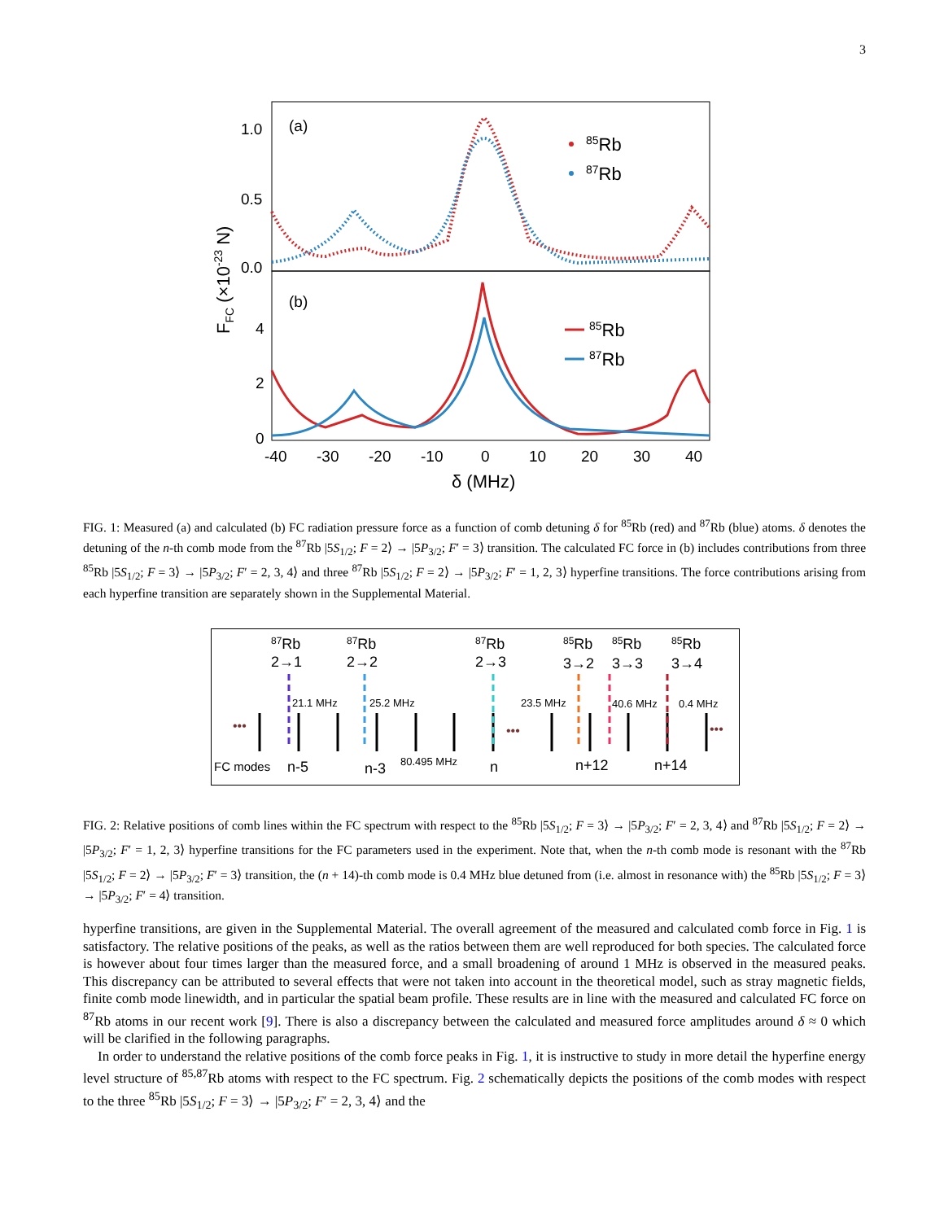3
(a)
(b)
1.0
0.5
0.0
4
2
0
-40
-30
-20
-10
0
10
20
30
40
δ (MHz)
FFC (×10-23 N)
85Rb
87Rb
85Rb
87Rb
FIG. 1: Measured (a) and calculated (b) FC radiation pressure force as a function of comb detuning δ for <sup>85</sup>Rb (red) and <sup>87</sup>Rb (blue) atoms. δ denotes the detuning of the n-th comb mode from the <sup>87</sup>Rb |5S<sub>1/2</sub>; F = 2⟩ → |5P<sub>3/2</sub>; F′ = 3⟩ transition. The calculated FC force in (b) includes contributions from three <sup>85</sup>Rb |5S<sub>1/2</sub>; F = 3⟩ → |5P<sub>3/2</sub>; F′ = 2, 3, 4⟩ and three <sup>87</sup>Rb |5S<sub>1/2</sub>; F = 2⟩ → |5P<sub>3/2</sub>; F′ = 1, 2, 3⟩ hyperfine transitions. The force contributions arising from each hyperfine transition are separately shown in the Supplemental Material.
87Rb
2→1
87Rb
2→2
87Rb
2→3
85Rb
3→2
85Rb
3→3
85Rb
3→4
21.1 MHz
25.2 MHz
23.5 MHz
40.6 MHz
0.4 MHz
80.495 MHz
•••
•••
•••
FC modes
n-5
n-3
n
n+12
n+14
FIG. 2: Relative positions of comb lines within the FC spectrum with respect to the <sup>85</sup>Rb |5S<sub>1/2</sub>; F = 3⟩ → |5P<sub>3/2</sub>; F′ = 2, 3, 4⟩ and <sup>87</sup>Rb |5S<sub>1/2</sub>; F = 2⟩ → |5P<sub>3/2</sub>; F′ = 1, 2, 3⟩ hyperfine transitions for the FC parameters used in the experiment. Note that, when the n-th comb mode is resonant with the <sup>87</sup>Rb |5S<sub>1/2</sub>; F = 2⟩ → |5P<sub>3/2</sub>; F′ = 3⟩ transition, the (n + 14)-th comb mode is 0.4 MHz blue detuned from (i.e. almost in resonance with) the <sup>85</sup>Rb |5S<sub>1/2</sub>; F = 3⟩ → |5P<sub>3/2</sub>; F′ = 4⟩ transition.
hyperfine transitions, are given in the Supplemental Material. The overall agreement of the measured and calculated comb force in Fig. 1 is satisfactory. The relative positions of the peaks, as well as the ratios between them are well reproduced for both species. The calculated force is however about four times larger than the measured force, and a small broadening of around 1 MHz is observed in the measured peaks. This discrepancy can be attributed to several effects that were not taken into account in the theoretical model, such as stray magnetic fields, finite comb mode linewidth, and in particular the spatial beam profile. These results are in line with the measured and calculated FC force on <sup>87</sup>Rb atoms in our recent work [9]. There is also a discrepancy between the calculated and measured force amplitudes around δ ≈ 0 which will be clarified in the following paragraphs.
In order to understand the relative positions of the comb force peaks in Fig. 1, it is instructive to study in more detail the hyperfine energy level structure of <sup>85,87</sup>Rb atoms with respect to the FC spectrum. Fig. 2 schematically depicts the positions of the comb modes with respect to the three <sup>85</sup>Rb |5S<sub>1/2</sub>; F = 3⟩ → |5P<sub>3/2</sub>; F′ = 2, 3, 4⟩ and the